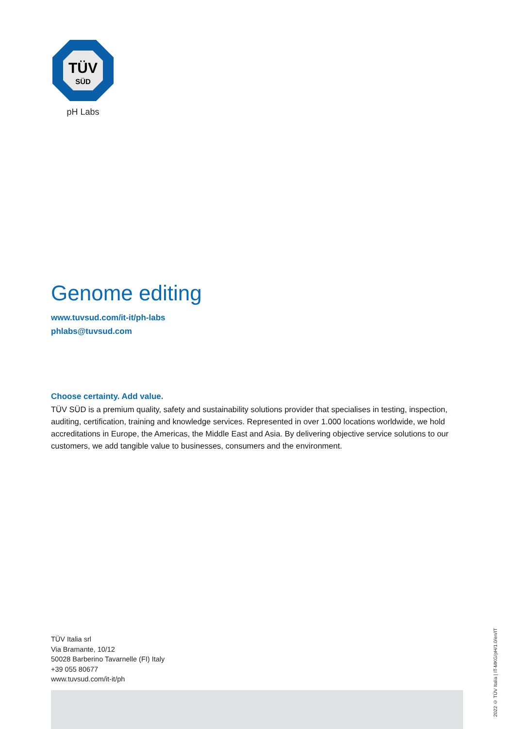TÜV
SÜD
pH Labs
Genome editing
www.tuvsud.com/it-it/ph-labs
phlabs@tuvsud.com
Choose certainty. Add value.
TÜV SÜD is a premium quality, safety and sustainability solutions provider that specialises in testing, inspection, auditing, certification, training and knowledge services. Represented in over 1.000 locations worldwide, we hold accreditations in Europe, the Americas, the Middle East and Asia. By delivering objective service solutions to our customers, we add tangible value to businesses, consumers and the environment.
TÜV Italia srl
Via Bramante, 10/12
50028 Barberino Tavarnelle (FI) Italy
+39 055 80677
www.tuvsud.com/it-it/ph
2022 © TÜV Italia | IT-MKG/pH/1.0/en/IT